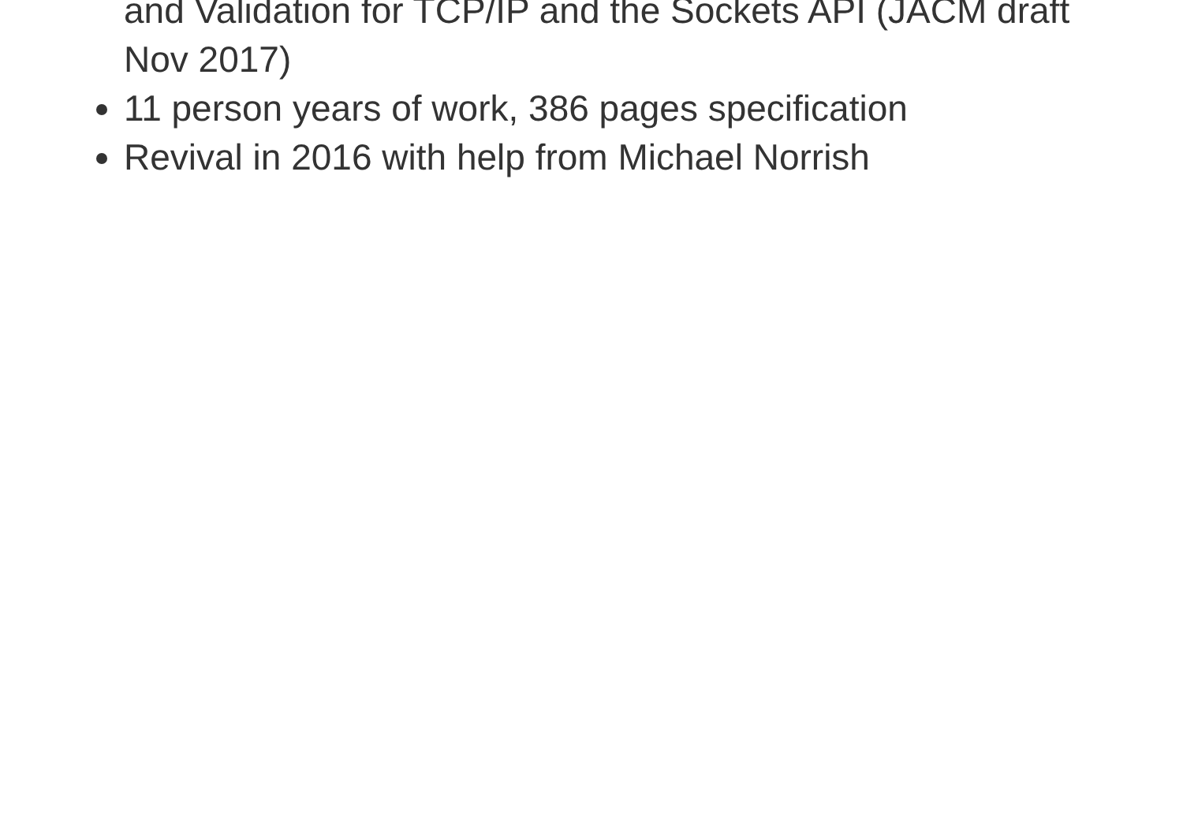and Validation for TCP/IP and the Sockets API (JACM draft Nov 2017)
11 person years of work, 386 pages specification
Revival in 2016 with help from Michael Norrish